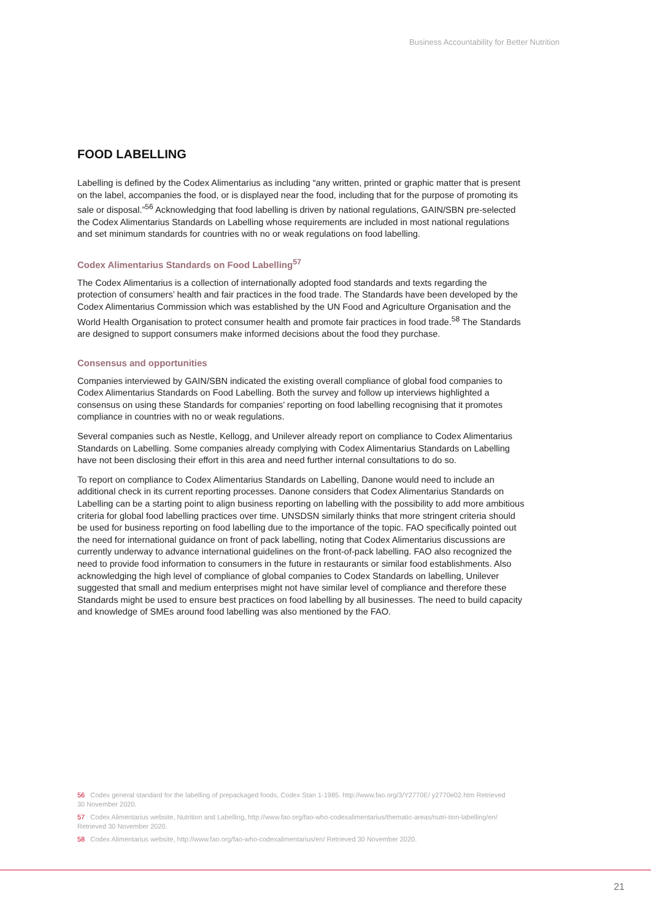Business Accountability for Better Nutrition
FOOD LABELLING
Labelling is defined by the Codex Alimentarius as including “any written, printed or graphic matter that is present on the label, accompanies the food, or is displayed near the food, including that for the purpose of promoting its sale or disposal.”<sup>56</sup> Acknowledging that food labelling is driven by national regulations, GAIN/SBN pre-selected the Codex Alimentarius Standards on Labelling whose requirements are included in most national regulations and set minimum standards for countries with no or weak regulations on food labelling.
Codex Alimentarius Standards on Food Labelling<sup>57</sup>
The Codex Alimentarius is a collection of internationally adopted food standards and texts regarding the protection of consumers’ health and fair practices in the food trade. The Standards have been developed by the Codex Alimentarius Commission which was established by the UN Food and Agriculture Organisation and the World Health Organisation to protect consumer health and promote fair practices in food trade.<sup>58</sup> The Standards are designed to support consumers make informed decisions about the food they purchase.
Consensus and opportunities
Companies interviewed by GAIN/SBN indicated the existing overall compliance of global food companies to Codex Alimentarius Standards on Food Labelling. Both the survey and follow up interviews highlighted a consensus on using these Standards for companies’ reporting on food labelling recognising that it promotes compliance in countries with no or weak regulations.
Several companies such as Nestle, Kellogg, and Unilever already report on compliance to Codex Alimentarius Standards on Labelling. Some companies already complying with Codex Alimentarius Standards on Labelling have not been disclosing their effort in this area and need further internal consultations to do so.
To report on compliance to Codex Alimentarius Standards on Labelling, Danone would need to include an additional check in its current reporting processes. Danone considers that Codex Alimentarius Standards on Labelling can be a starting point to align business reporting on labelling with the possibility to add more ambitious criteria for global food labelling practices over time. UNSDSN similarly thinks that more stringent criteria should be used for business reporting on food labelling due to the importance of the topic. FAO specifically pointed out the need for international guidance on front of pack labelling, noting that Codex Alimentarius discussions are currently underway to advance international guidelines on the front-of-pack labelling. FAO also recognized the need to provide food information to consumers in the future in restaurants or similar food establishments. Also acknowledging the high level of compliance of global companies to Codex Standards on labelling, Unilever suggested that small and medium enterprises might not have similar level of compliance and therefore these Standards might be used to ensure best practices on food labelling by all businesses. The need to build capacity and knowledge of SMEs around food labelling was also mentioned by the FAO.
56 Codex general standard for the labelling of prepackaged foods, Codex Stan 1-1985. http://www.fao.org/3/Y2770E/ y2770e02.htm Retrieved 30 November 2020.
57 Codex Alimentarius website, Nutrition and Labelling, http://www.fao.org/fao-who-codexalimentarius/thematic-areas/nutri-tion-labelling/en/ Retrieved 30 November 2020.
58 Codex Alimentarius website, http://www.fao.org/fao-who-codexalimentarius/en/ Retrieved 30 November 2020.
21